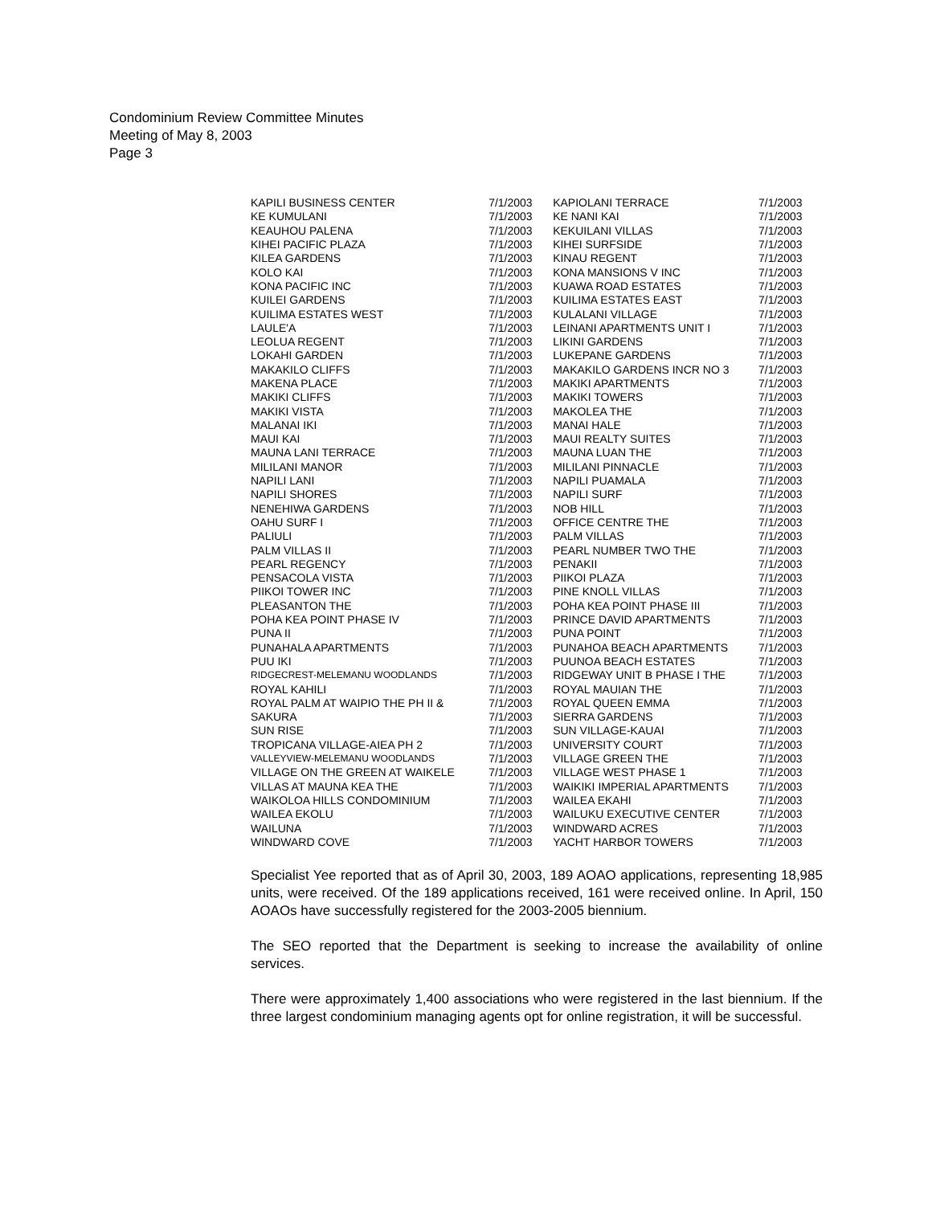Condominium Review Committee Minutes
Meeting of May 8, 2003
Page 3
| KAPILI BUSINESS CENTER | 7/1/2003 | KAPIOLANI TERRACE | 7/1/2003 |
| KE KUMULANI | 7/1/2003 | KE NANI KAI | 7/1/2003 |
| KEAUHOU PALENA | 7/1/2003 | KEKUILANI VILLAS | 7/1/2003 |
| KIHEI PACIFIC PLAZA | 7/1/2003 | KIHEI SURFSIDE | 7/1/2003 |
| KILEA GARDENS | 7/1/2003 | KINAU REGENT | 7/1/2003 |
| KOLO KAI | 7/1/2003 | KONA MANSIONS V INC | 7/1/2003 |
| KONA PACIFIC INC | 7/1/2003 | KUAWA ROAD ESTATES | 7/1/2003 |
| KUILEI GARDENS | 7/1/2003 | KUILIMA ESTATES EAST | 7/1/2003 |
| KUILIMA ESTATES WEST | 7/1/2003 | KULALANI VILLAGE | 7/1/2003 |
| LAULE'A | 7/1/2003 | LEINANI APARTMENTS UNIT I | 7/1/2003 |
| LEOLUA REGENT | 7/1/2003 | LIKINI GARDENS | 7/1/2003 |
| LOKAHI GARDEN | 7/1/2003 | LUKEPANE GARDENS | 7/1/2003 |
| MAKAKILO CLIFFS | 7/1/2003 | MAKAKILO GARDENS INCR NO 3 | 7/1/2003 |
| MAKENA PLACE | 7/1/2003 | MAKIKI APARTMENTS | 7/1/2003 |
| MAKIKI CLIFFS | 7/1/2003 | MAKIKI TOWERS | 7/1/2003 |
| MAKIKI VISTA | 7/1/2003 | MAKOLEA THE | 7/1/2003 |
| MALANAI IKI | 7/1/2003 | MANAI HALE | 7/1/2003 |
| MAUI KAI | 7/1/2003 | MAUI REALTY SUITES | 7/1/2003 |
| MAUNA LANI TERRACE | 7/1/2003 | MAUNA LUAN THE | 7/1/2003 |
| MILILANI MANOR | 7/1/2003 | MILILANI PINNACLE | 7/1/2003 |
| NAPILI LANI | 7/1/2003 | NAPILI PUAMALA | 7/1/2003 |
| NAPILI SHORES | 7/1/2003 | NAPILI SURF | 7/1/2003 |
| NENEHIWA GARDENS | 7/1/2003 | NOB HILL | 7/1/2003 |
| OAHU SURF I | 7/1/2003 | OFFICE CENTRE THE | 7/1/2003 |
| PALIULI | 7/1/2003 | PALM VILLAS | 7/1/2003 |
| PALM VILLAS II | 7/1/2003 | PEARL NUMBER TWO THE | 7/1/2003 |
| PEARL REGENCY | 7/1/2003 | PENAKII | 7/1/2003 |
| PENSACOLA VISTA | 7/1/2003 | PIIKOI PLAZA | 7/1/2003 |
| PIIKOI TOWER INC | 7/1/2003 | PINE KNOLL VILLAS | 7/1/2003 |
| PLEASANTON THE | 7/1/2003 | POHA KEA POINT PHASE III | 7/1/2003 |
| POHA KEA POINT PHASE IV | 7/1/2003 | PRINCE DAVID APARTMENTS | 7/1/2003 |
| PUNA II | 7/1/2003 | PUNA POINT | 7/1/2003 |
| PUNAHALA APARTMENTS | 7/1/2003 | PUNAHOA BEACH APARTMENTS | 7/1/2003 |
| PUU IKI | 7/1/2003 | PUUNOA BEACH ESTATES | 7/1/2003 |
| RIDGECREST-MELEMANU WOODLANDS | 7/1/2003 | RIDGEWAY UNIT B PHASE I THE | 7/1/2003 |
| ROYAL KAHILI | 7/1/2003 | ROYAL MAUIAN THE | 7/1/2003 |
| ROYAL PALM AT WAIPIO THE PH II & | 7/1/2003 | ROYAL QUEEN EMMA | 7/1/2003 |
| SAKURA | 7/1/2003 | SIERRA GARDENS | 7/1/2003 |
| SUN RISE | 7/1/2003 | SUN VILLAGE-KAUAI | 7/1/2003 |
| TROPICANA VILLAGE-AIEA PH 2 | 7/1/2003 | UNIVERSITY COURT | 7/1/2003 |
| VALLEYVIEW-MELEMANU WOODLANDS | 7/1/2003 | VILLAGE GREEN THE | 7/1/2003 |
| VILLAGE ON THE GREEN AT WAIKELE | 7/1/2003 | VILLAGE WEST PHASE 1 | 7/1/2003 |
| VILLAS AT MAUNA KEA THE | 7/1/2003 | WAIKIKI IMPERIAL APARTMENTS | 7/1/2003 |
| WAIKOLOA HILLS CONDOMINIUM | 7/1/2003 | WAILEA EKAHI | 7/1/2003 |
| WAILEA EKOLU | 7/1/2003 | WAILUKU EXECUTIVE CENTER | 7/1/2003 |
| WAILUNA | 7/1/2003 | WINDWARD ACRES | 7/1/2003 |
| WINDWARD COVE | 7/1/2003 | YACHT HARBOR TOWERS | 7/1/2003 |
Specialist Yee reported that as of April 30, 2003, 189 AOAO applications, representing 18,985 units, were received. Of the 189 applications received, 161 were received online. In April, 150 AOAOs have successfully registered for the 2003-2005 biennium.
The SEO reported that the Department is seeking to increase the availability of online services.
There were approximately 1,400 associations who were registered in the last biennium. If the three largest condominium managing agents opt for online registration, it will be successful.